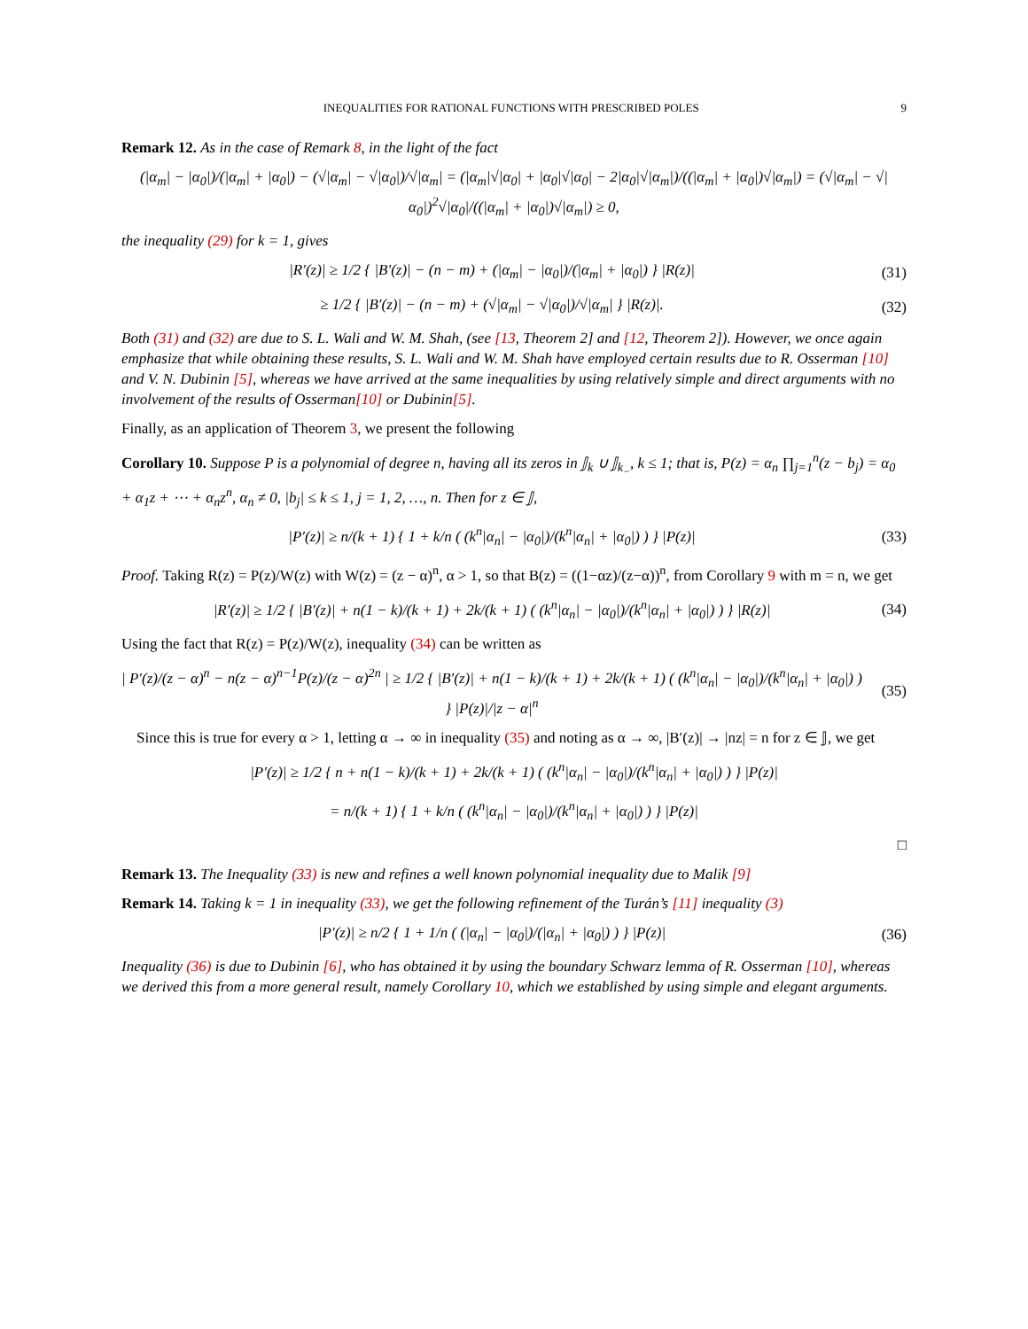INEQUALITIES FOR RATIONAL FUNCTIONS WITH PRESCRIBED POLES 9
Remark 12. As in the case of Remark 8, in the light of the fact
(|α<sub>m</sub>| − |α<sub>0</sub>|)/(|α<sub>m</sub>| + |α<sub>0</sub>|) − (√|α<sub>m</sub>| − √|α<sub>0</sub>|)/√|α<sub>m</sub>| = (|α<sub>m</sub>|√|α<sub>0</sub>| + |α<sub>0</sub>|√|α<sub>0</sub>| − 2|α<sub>0</sub>|√|α<sub>m</sub>|)/((|α<sub>m</sub>| + |α<sub>0</sub>|)√|α<sub>m</sub>|) = (√|α<sub>m</sub>| − √|α<sub>0</sub>|)<sup>2</sup>√|α<sub>0</sub>|/((|α<sub>m</sub>| + |α<sub>0</sub>|)√|α<sub>m</sub>|) ≥ 0,
the inequality (29) for k = 1, gives
|R′(z)| ≥ 1/2 { |B′(z)| − (n − m) + (|α<sub>m</sub>| − |α<sub>0</sub>|)/(|α<sub>m</sub>| + |α<sub>0</sub>|) } |R(z)|
(31)
≥ 1/2 { |B′(z)| − (n − m) + (√|α<sub>m</sub>| − √|α<sub>0</sub>|)/√|α<sub>m</sub>| } |R(z)|.
(32)
Both (31) and (32) are due to S. L. Wali and W. M. Shah, (see [13, Theorem 2] and [12, Theorem 2]). However, we once again emphasize that while obtaining these results, S. L. Wali and W. M. Shah have employed certain results due to R. Osserman [10] and V. N. Dubinin [5], whereas we have arrived at the same inequalities by using relatively simple and direct arguments with no involvement of the results of Osserman[10] or Dubinin[5].
Finally, as an application of Theorem 3, we present the following
Corollary 10. Suppose P is a polynomial of degree n, having all its zeros in 𝕁<sub>k</sub> ∪ 𝕁<sub>k<sub>−</sub></sub>, k ≤ 1; that is, P(z) = α<sub>n</sub> ∏<sub>j=1</sub><sup>n</sup>(z − b<sub>j</sub>) = α<sub>0</sub> + α<sub>1</sub>z + ⋯ + α<sub>n</sub>z<sup>n</sup>, α<sub>n</sub> ≠ 0, |b<sub>j</sub>| ≤ k ≤ 1, j = 1, 2, …, n. Then for z ∈ 𝕁,
|P′(z)| ≥ n/(k + 1) { 1 + k/n ( (k<sup>n</sup>|α<sub>n</sub>| − |α<sub>0</sub>|)/(k<sup>n</sup>|α<sub>n</sub>| + |α<sub>0</sub>|) ) } |P(z)|
(33)
Proof. Taking R(z) = P(z)/W(z) with W(z) = (z − α)<sup>n</sup>, α > 1, so that B(z) = ((1−αz)/(z−α))<sup>n</sup>, from Corollary 9 with m = n, we get
|R′(z)| ≥ 1/2 { |B′(z)| + n(1 − k)/(k + 1) + 2k/(k + 1) ( (k<sup>n</sup>|α<sub>n</sub>| − |α<sub>0</sub>|)/(k<sup>n</sup>|α<sub>n</sub>| + |α<sub>0</sub>|) ) } |R(z)|
(34)
Using the fact that R(z) = P(z)/W(z), inequality (34) can be written as
| P′(z)/(z − α)<sup>n</sup> − n(z − α)<sup>n−1</sup>P(z)/(z − α)<sup>2n</sup> | ≥ 1/2 { |B′(z)| + n(1 − k)/(k + 1) + 2k/(k + 1) ( (k<sup>n</sup>|α<sub>n</sub>| − |α<sub>0</sub>|)/(k<sup>n</sup>|α<sub>n</sub>| + |α<sub>0</sub>|) ) } |P(z)|/|z − α|<sup>n</sup>
(35)
Since this is true for every α > 1, letting α → ∞ in inequality (35) and noting as α → ∞, |B′(z)| → |nz| = n for z ∈ 𝕁, we get
|P′(z)| ≥ 1/2 { n + n(1 − k)/(k + 1) + 2k/(k + 1) ( (k<sup>n</sup>|α<sub>n</sub>| − |α<sub>0</sub>|)/(k<sup>n</sup>|α<sub>n</sub>| + |α<sub>0</sub>|) ) } |P(z)|
= n/(k + 1) { 1 + k/n ( (k<sup>n</sup>|α<sub>n</sub>| − |α<sub>0</sub>|)/(k<sup>n</sup>|α<sub>n</sub>| + |α<sub>0</sub>|) ) } |P(z)|
□
Remark 13. The Inequality (33) is new and refines a well known polynomial inequality due to Malik [9]
Remark 14. Taking k = 1 in inequality (33), we get the following refinement of the Turán’s [11] inequality (3)
|P′(z)| ≥ n/2 { 1 + 1/n ( (|α<sub>n</sub>| − |α<sub>0</sub>|)/(|α<sub>n</sub>| + |α<sub>0</sub>|) ) } |P(z)|
(36)
Inequality (36) is due to Dubinin [6], who has obtained it by using the boundary Schwarz lemma of R. Osserman [10], whereas we derived this from a more general result, namely Corollary 10, which we established by using simple and elegant arguments.